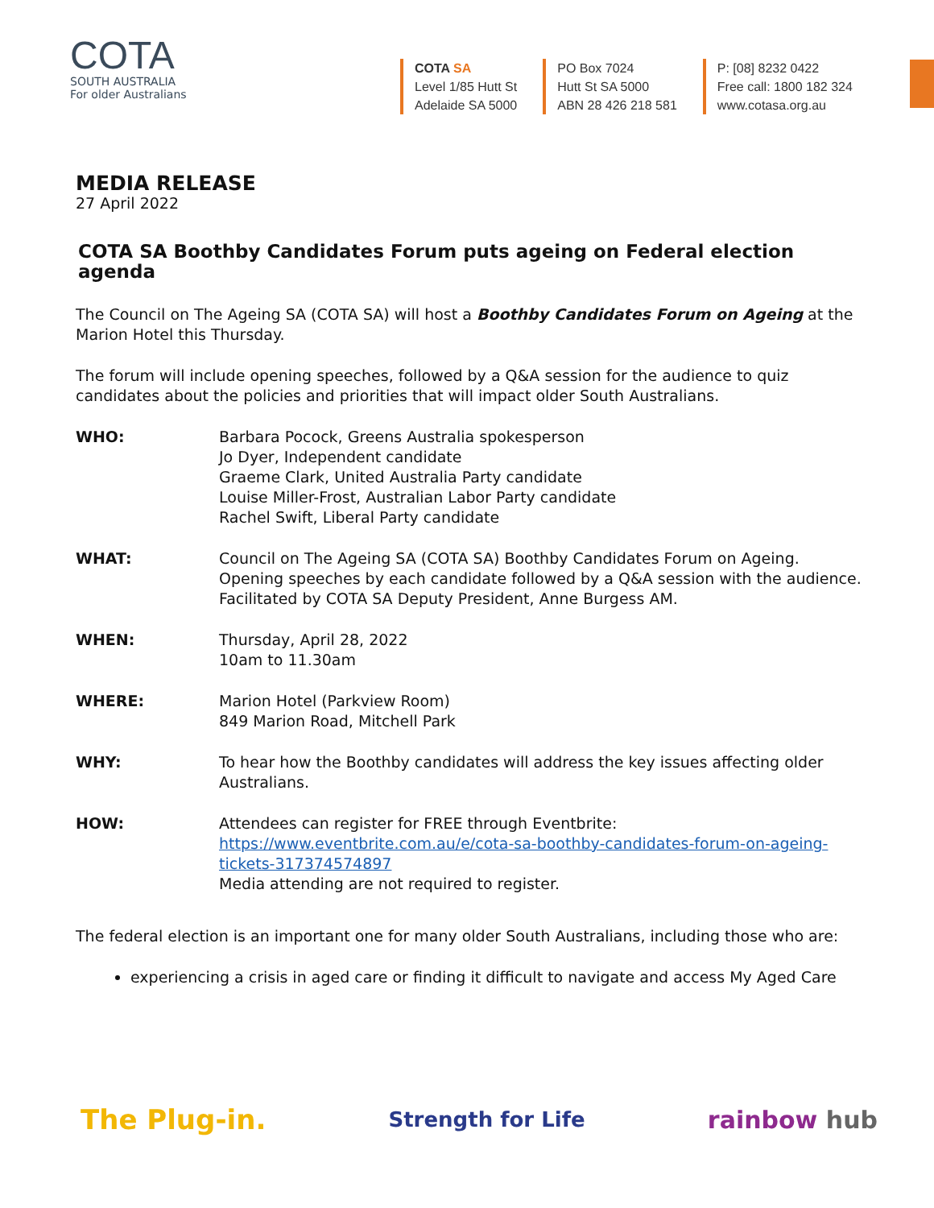COTA
SOUTH AUSTRALIA
For older Australians
COTA SA
Level 1/85 Hutt St
Adelaide SA 5000
PO Box 7024
Hutt St SA 5000
ABN 28 426 218 581
P: [08] 8232 0422
Free call: 1800 182 324
www.cotasa.org.au
MEDIA RELEASE
27 April 2022
COTA SA Boothby Candidates Forum puts ageing on Federal election agenda
The Council on The Ageing SA (COTA SA) will host a Boothby Candidates Forum on Ageing at the Marion Hotel this Thursday.
The forum will include opening speeches, followed by a Q&A session for the audience to quiz candidates about the policies and priorities that will impact older South Australians.
WHO: Barbara Pocock, Greens Australia spokesperson
Jo Dyer, Independent candidate
Graeme Clark, United Australia Party candidate
Louise Miller-Frost, Australian Labor Party candidate
Rachel Swift, Liberal Party candidate
WHAT: Council on The Ageing SA (COTA SA) Boothby Candidates Forum on Ageing. Opening speeches by each candidate followed by a Q&A session with the audience. Facilitated by COTA SA Deputy President, Anne Burgess AM.
WHEN: Thursday, April 28, 2022
10am to 11.30am
WHERE: Marion Hotel (Parkview Room)
849 Marion Road, Mitchell Park
WHY: To hear how the Boothby candidates will address the key issues affecting older Australians.
HOW: Attendees can register for FREE through Eventbrite:
https://www.eventbrite.com.au/e/cota-sa-boothby-candidates-forum-on-ageing-tickets-317374574897
Media attending are not required to register.
The federal election is an important one for many older South Australians, including those who are:
experiencing a crisis in aged care or finding it difficult to navigate and access My Aged Care
The Plug-in. Strength for Life rainbow hub